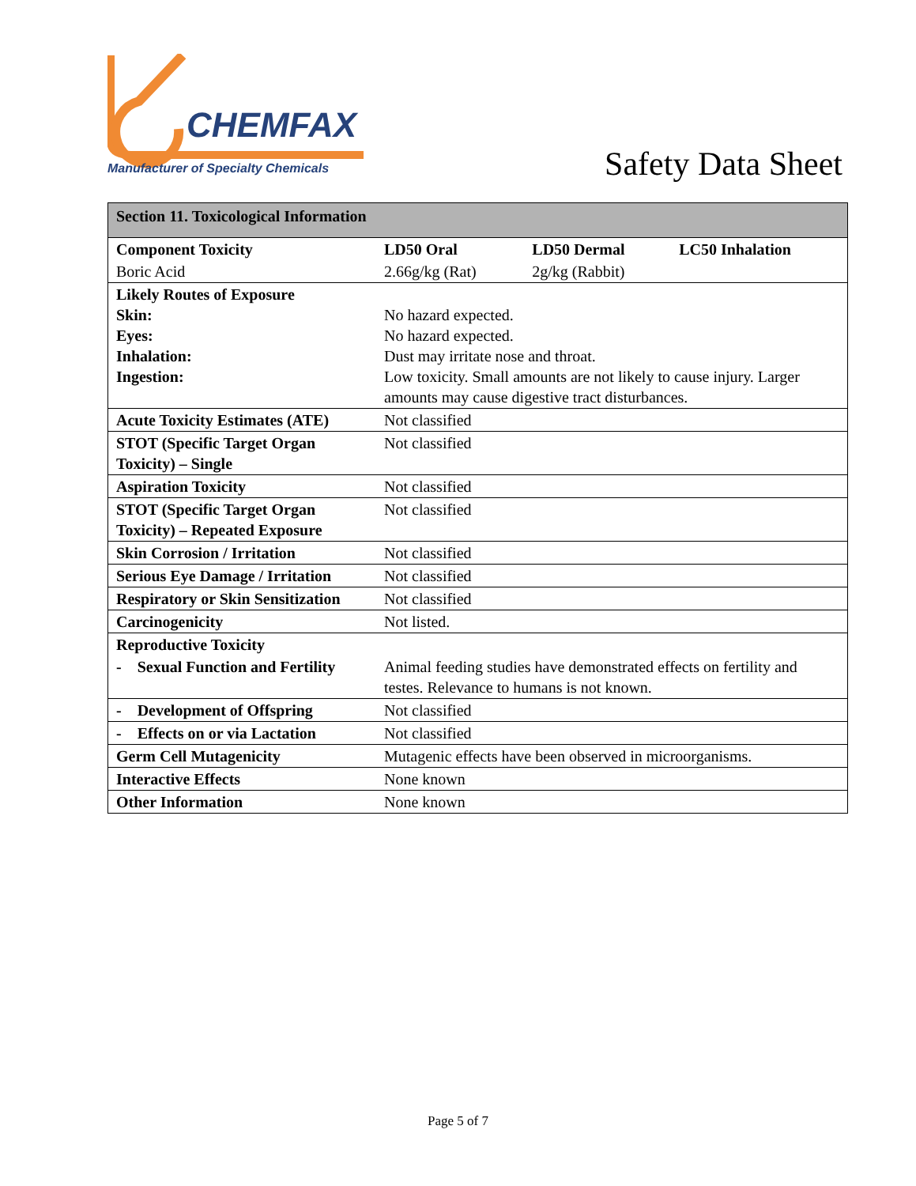CHEMFAX
Manufacturer of Specialty Chemicals
Safety Data Sheet
| Section 11. Toxicological Information | | | |
| Component Toxicity | LD50 Oral | LD50 Dermal | LC50 Inhalation |
| Boric Acid | 2.66g/kg (Rat) | 2g/kg (Rabbit) | |
| Likely Routes of Exposure Skin: Eyes: Inhalation: Ingestion: | No hazard expected. No hazard expected. Dust may irritate nose and throat. Low toxicity. Small amounts are not likely to cause injury. Larger amounts may cause digestive tract disturbances. | | |
| Acute Toxicity Estimates (ATE) | Not classified | | |
| STOT (Specific Target Organ Toxicity) – Single | Not classified | | |
| Aspiration Toxicity | Not classified | | |
| STOT (Specific Target Organ Toxicity) – Repeated Exposure | Not classified | | |
| Skin Corrosion / Irritation | Not classified | | |
| Serious Eye Damage / Irritation | Not classified | | |
| Respiratory or Skin Sensitization | Not classified | | |
| Carcinogenicity | Not listed. | | |
| Reproductive Toxicity | | | |
| - Sexual Function and Fertility | Animal feeding studies have demonstrated effects on fertility and testes. Relevance to humans is not known. | | |
| - Development of Offspring | Not classified | | |
| - Effects on or via Lactation | Not classified | | |
| Germ Cell Mutagenicity | Mutagenic effects have been observed in microorganisms. | | |
| Interactive Effects | None known | | |
| Other Information | None known | | |
Page 5 of 7